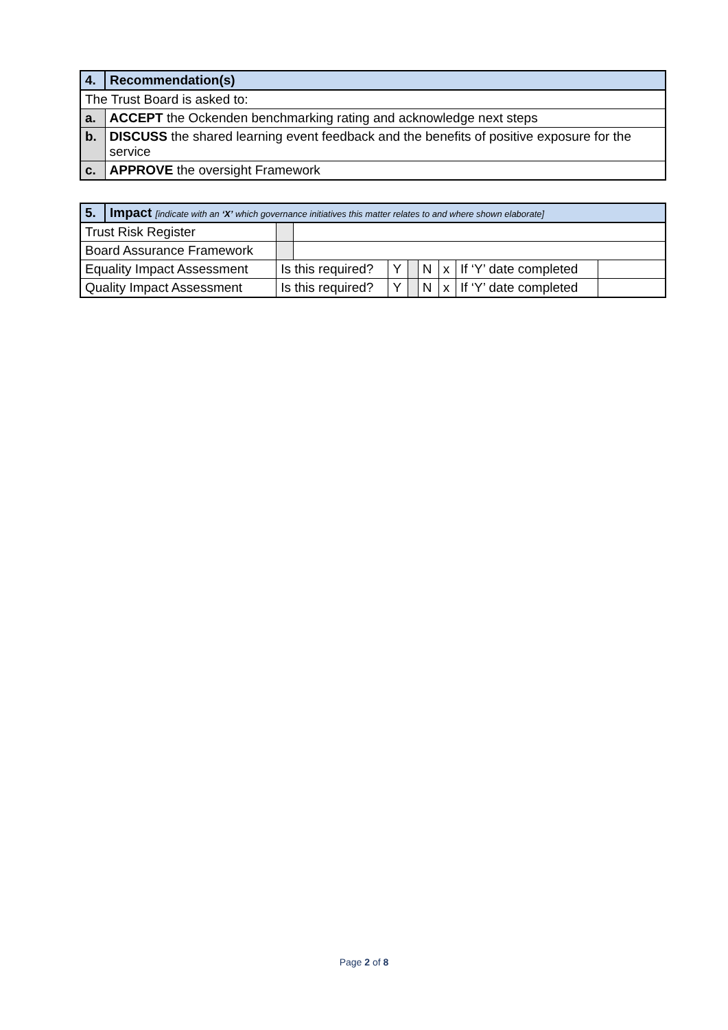| 4. | Recommendation(s) |
| The Trust Board is asked to: | |
| a. | ACCEPT the Ockenden benchmarking rating and acknowledge next steps |
| b. | DISCUSS the shared learning event feedback and the benefits of positive exposure for the service |
| c. | APPROVE the oversight Framework |
| 5. | Impact [indicate with an ‘X’ which governance initiatives this matter relates to and where shown elaborate] | | | | | | | | |
| Trust Risk Register | | | | | | | | | |
| Board Assurance Framework | | | | | | | | | |
| Equality Impact Assessment | | Is this required? | | Y | | N | x | If ‘Y’ date completed | |
| Quality Impact Assessment | | Is this required? | | Y | | N | x | If ‘Y’ date completed | |
Page 2 of 8